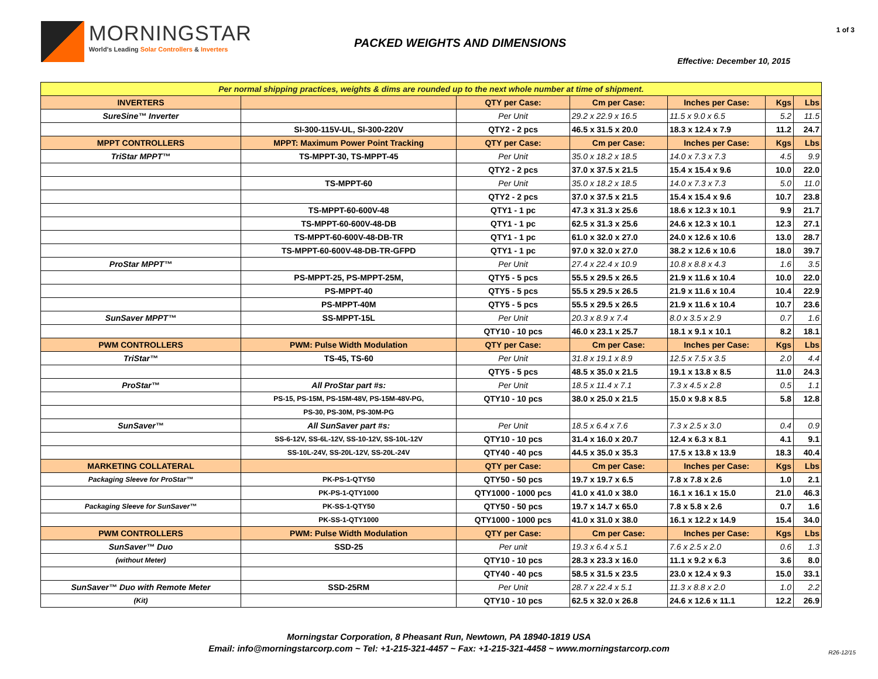MORNINGSTAR
World's Leading Solar Controllers & Inverters
PACKED WEIGHTS AND DIMENSIONS
1 of 3
Effective: December 10, 2015
| Per normal shipping practices, weights & dims are rounded up to the next whole number at time of shipment. | | | | | | |
| INVERTERS | | QTY per Case: | Cm per Case: | Inches per Case: | Kgs | Lbs |
| SureSine™ Inverter | | Per Unit | 29.2 x 22.9 x 16.5 | 11.5 x 9.0 x 6.5 | 5.2 | 11.5 |
| | SI-300-115V-UL, SI-300-220V | QTY2 - 2 pcs | 46.5 x 31.5 x 20.0 | 18.3 x 12.4 x 7.9 | 11.2 | 24.7 |
| MPPT CONTROLLERS | MPPT: Maximum Power Point Tracking | QTY per Case: | Cm per Case: | Inches per Case: | Kgs | Lbs |
| TriStar MPPT™ | TS-MPPT-30, TS-MPPT-45 | Per Unit | 35.0 x 18.2 x 18.5 | 14.0 x 7.3 x 7.3 | 4.5 | 9.9 |
| | | QTY2 - 2 pcs | 37.0 x 37.5 x 21.5 | 15.4 x 15.4 x 9.6 | 10.0 | 22.0 |
| | TS-MPPT-60 | Per Unit | 35.0 x 18.2 x 18.5 | 14.0 x 7.3 x 7.3 | 5.0 | 11.0 |
| | | QTY2 - 2 pcs | 37.0 x 37.5 x 21.5 | 15.4 x 15.4 x 9.6 | 10.7 | 23.8 |
| | TS-MPPT-60-600V-48 | QTY1 - 1 pc | 47.3 x 31.3 x 25.6 | 18.6 x 12.3 x 10.1 | 9.9 | 21.7 |
| | TS-MPPT-60-600V-48-DB | QTY1 - 1 pc | 62.5 x 31.3 x 25.6 | 24.6 x 12.3 x 10.1 | 12.3 | 27.1 |
| | TS-MPPT-60-600V-48-DB-TR | QTY1 - 1 pc | 61.0 x 32.0 x 27.0 | 24.0 x 12.6 x 10.6 | 13.0 | 28.7 |
| | TS-MPPT-60-600V-48-DB-TR-GFPD | QTY1 - 1 pc | 97.0 x 32.0 x 27.0 | 38.2 x 12.6 x 10.6 | 18.0 | 39.7 |
| ProStar MPPT™ | | Per Unit | 27.4 x 22.4 x 10.9 | 10.8 x 8.8 x 4.3 | 1.6 | 3.5 |
| | PS-MPPT-25, PS-MPPT-25M, | QTY5 - 5 pcs | 55.5 x 29.5 x 26.5 | 21.9 x 11.6 x 10.4 | 10.0 | 22.0 |
| | PS-MPPT-40 | QTY5 - 5 pcs | 55.5 x 29.5 x 26.5 | 21.9 x 11.6 x 10.4 | 10.4 | 22.9 |
| | PS-MPPT-40M | QTY5 - 5 pcs | 55.5 x 29.5 x 26.5 | 21.9 x 11.6 x 10.4 | 10.7 | 23.6 |
| SunSaver MPPT™ | SS-MPPT-15L | Per Unit | 20.3 x 8.9 x 7.4 | 8.0 x 3.5 x 2.9 | 0.7 | 1.6 |
| | | QTY10 - 10 pcs | 46.0 x 23.1 x 25.7 | 18.1 x 9.1 x 10.1 | 8.2 | 18.1 |
| PWM CONTROLLERS | PWM: Pulse Width Modulation | QTY per Case: | Cm per Case: | Inches per Case: | Kgs | Lbs |
| TriStar™ | TS-45, TS-60 | Per Unit | 31.8 x 19.1 x 8.9 | 12.5 x 7.5 x 3.5 | 2.0 | 4.4 |
| | | QTY5 - 5 pcs | 48.5 x 35.0 x 21.5 | 19.1 x 13.8 x 8.5 | 11.0 | 24.3 |
| ProStar™ | All ProStar part #s: | Per Unit | 18.5 x 11.4 x 7.1 | 7.3 x 4.5 x 2.8 | 0.5 | 1.1 |
| | PS-15, PS-15M, PS-15M-48V, PS-15M-48V-PG, | QTY10 - 10 pcs | 38.0 x 25.0 x 21.5 | 15.0 x 9.8 x 8.5 | 5.8 | 12.8 |
| | PS-30, PS-30M, PS-30M-PG | | | | | |
| SunSaver™ | All SunSaver part #s: | Per Unit | 18.5 x 6.4 x 7.6 | 7.3 x 2.5 x 3.0 | 0.4 | 0.9 |
| | SS-6-12V, SS-6L-12V, SS-10-12V, SS-10L-12V | QTY10 - 10 pcs | 31.4 x 16.0 x 20.7 | 12.4 x 6.3 x 8.1 | 4.1 | 9.1 |
| | SS-10L-24V, SS-20L-12V, SS-20L-24V | QTY40 - 40 pcs | 44.5 x 35.0 x 35.3 | 17.5 x 13.8 x 13.9 | 18.3 | 40.4 |
| MARKETING COLLATERAL | | QTY per Case: | Cm per Case: | Inches per Case: | Kgs | Lbs |
| Packaging Sleeve for ProStar™ | PK-PS-1-QTY50 | QTY50 - 50 pcs | 19.7 x 19.7 x 6.5 | 7.8 x 7.8 x 2.6 | 1.0 | 2.1 |
| | PK-PS-1-QTY1000 | QTY1000 - 1000 pcs | 41.0 x 41.0 x 38.0 | 16.1 x 16.1 x 15.0 | 21.0 | 46.3 |
| Packaging Sleeve for SunSaver™ | PK-SS-1-QTY50 | QTY50 - 50 pcs | 19.7 x 14.7 x 65.0 | 7.8 x 5.8 x 2.6 | 0.7 | 1.6 |
| | PK-SS-1-QTY1000 | QTY1000 - 1000 pcs | 41.0 x 31.0 x 38.0 | 16.1 x 12.2 x 14.9 | 15.4 | 34.0 |
| PWM CONTROLLERS | PWM: Pulse Width Modulation | QTY per Case: | Cm per Case: | Inches per Case: | Kgs | Lbs |
| SunSaver™ Duo | SSD-25 | Per unit | 19.3 x 6.4 x 5.1 | 7.6 x 2.5 x 2.0 | 0.6 | 1.3 |
| (without Meter) | | QTY10 - 10 pcs | 28.3 x 23.3 x 16.0 | 11.1 x 9.2 x 6.3 | 3.6 | 8.0 |
| | | QTY40 - 40 pcs | 58.5 x 31.5 x 23.5 | 23.0 x 12.4 x 9.3 | 15.0 | 33.1 |
| SunSaver™ Duo with Remote Meter | SSD-25RM | Per Unit | 28.7 x 22.4 x 5.1 | 11.3 x 8.8 x 2.0 | 1.0 | 2.2 |
| (Kit) | | QTY10 - 10 pcs | 62.5 x 32.0 x 26.8 | 24.6 x 12.6 x 11.1 | 12.2 | 26.9 |
Morningstar Corporation, 8 Pheasant Run, Newtown, PA 18940-1819 USA
Email: info@morningstarcorp.com ~ Tel: +1-215-321-4457 ~ Fax: +1-215-321-4458 ~ www.morningstarcorp.com
R26-12/15